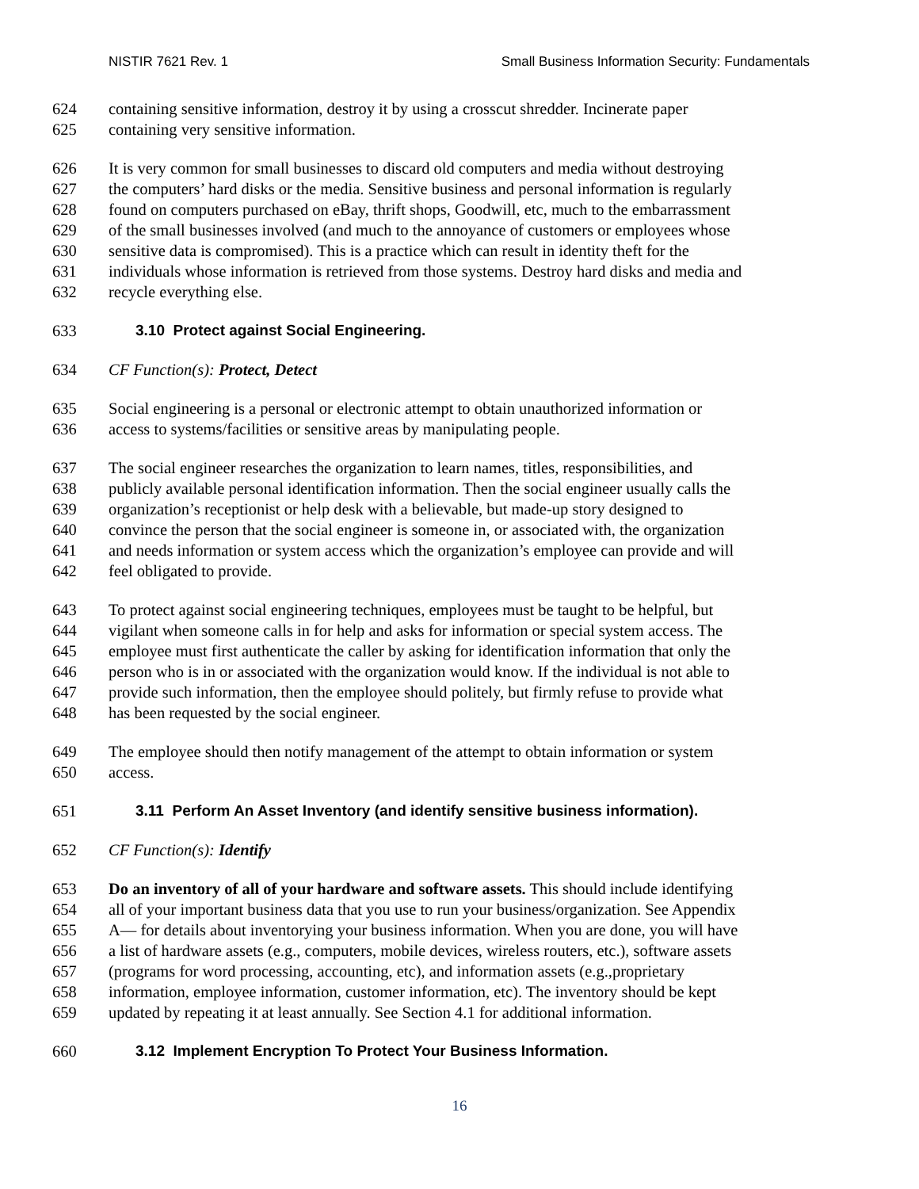NISTIR 7621 Rev. 1 Small Business Information Security: Fundamentals
624 containing sensitive information, destroy it by using a crosscut shredder. Incinerate paper
625 containing very sensitive information.
626 It is very common for small businesses to discard old computers and media without destroying
627 the computers’ hard disks or the media. Sensitive business and personal information is regularly
628 found on computers purchased on eBay, thrift shops, Goodwill, etc, much to the embarrassment
629 of the small businesses involved (and much to the annoyance of customers or employees whose
630 sensitive data is compromised). This is a practice which can result in identity theft for the
631 individuals whose information is retrieved from those systems. Destroy hard disks and media and
632 recycle everything else.
633 3.10 Protect against Social Engineering.
634 CF Function(s): Protect, Detect
635 Social engineering is a personal or electronic attempt to obtain unauthorized information or
636 access to systems/facilities or sensitive areas by manipulating people.
637 The social engineer researches the organization to learn names, titles, responsibilities, and
638 publicly available personal identification information. Then the social engineer usually calls the
639 organization’s receptionist or help desk with a believable, but made-up story designed to
640 convince the person that the social engineer is someone in, or associated with, the organization
641 and needs information or system access which the organization’s employee can provide and will
642 feel obligated to provide.
643 To protect against social engineering techniques, employees must be taught to be helpful, but
644 vigilant when someone calls in for help and asks for information or special system access. The
645 employee must first authenticate the caller by asking for identification information that only the
646 person who is in or associated with the organization would know. If the individual is not able to
647 provide such information, then the employee should politely, but firmly refuse to provide what
648 has been requested by the social engineer.
649 The employee should then notify management of the attempt to obtain information or system
650 access.
651 3.11 Perform An Asset Inventory (and identify sensitive business information).
652 CF Function(s): Identify
653 Do an inventory of all of your hardware and software assets. This should include identifying
654 all of your important business data that you use to run your business/organization. See Appendix
655 A— for details about inventorying your business information. When you are done, you will have
656 a list of hardware assets (e.g., computers, mobile devices, wireless routers, etc.), software assets
657 (programs for word processing, accounting, etc), and information assets (e.g.,proprietary
658 information, employee information, customer information, etc). The inventory should be kept
659 updated by repeating it at least annually. See Section 4.1 for additional information.
660 3.12 Implement Encryption To Protect Your Business Information.
16